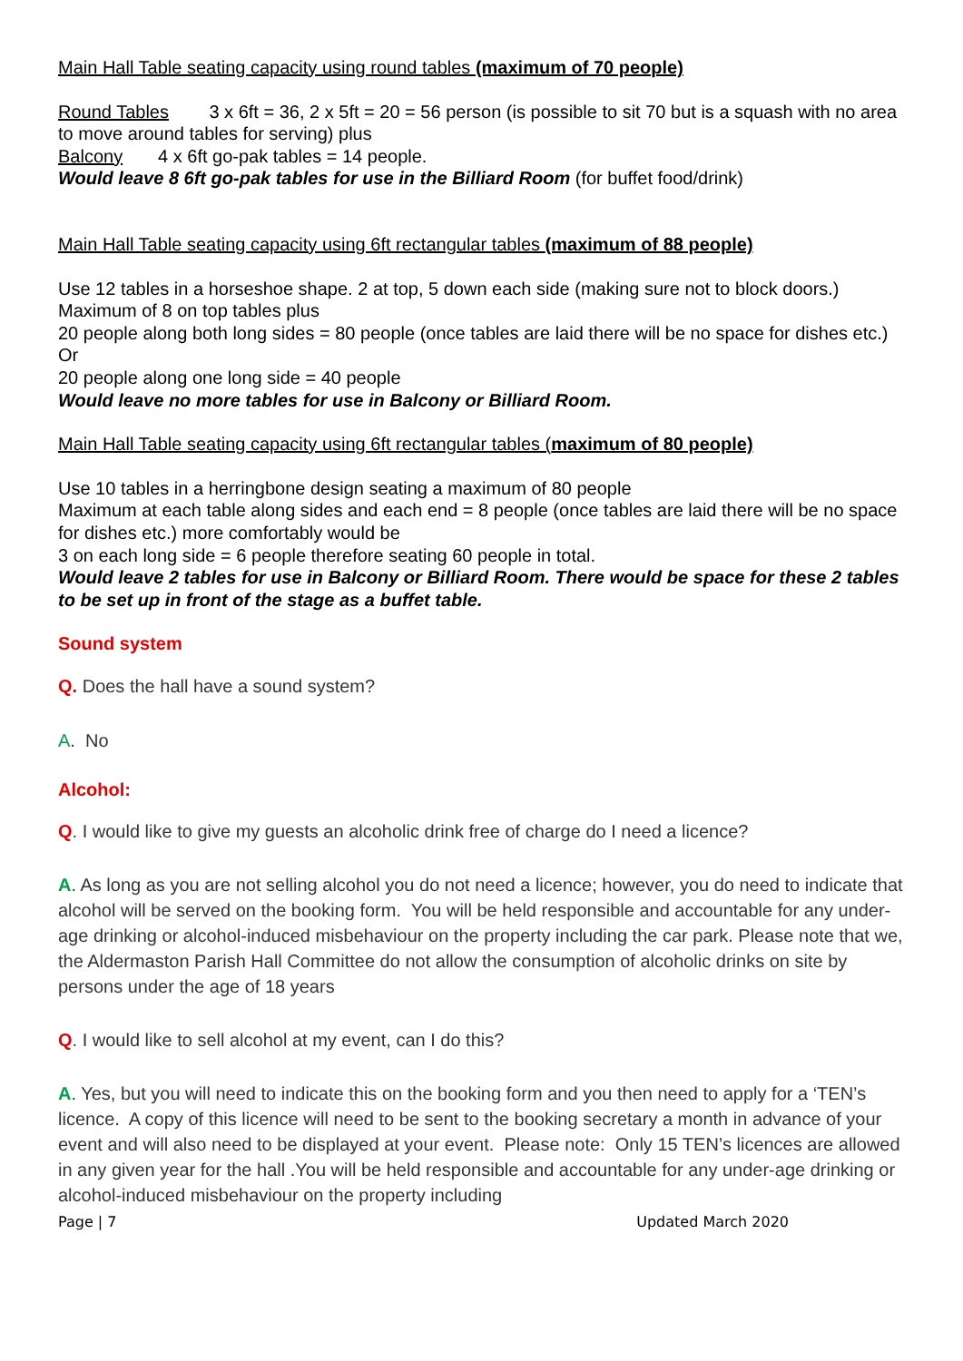Main Hall Table seating capacity using round tables (maximum of 70 people)
Round Tables 3 x 6ft = 36, 2 x 5ft = 20 = 56 person (is possible to sit 70 but is a squash with no area to move around tables for serving) plus
Balcony 4 x 6ft go-pak tables = 14 people.
Would leave 8 6ft go-pak tables for use in the Billiard Room (for buffet food/drink)
Main Hall Table seating capacity using 6ft rectangular tables (maximum of 88 people)
Use 12 tables in a horseshoe shape. 2 at top, 5 down each side (making sure not to block doors.)
Maximum of 8 on top tables plus
20 people along both long sides = 80 people (once tables are laid there will be no space for dishes etc.)
Or
20 people along one long side = 40 people
Would leave no more tables for use in Balcony or Billiard Room.
Main Hall Table seating capacity using 6ft rectangular tables (maximum of 80 people)
Use 10 tables in a herringbone design seating a maximum of 80 people
Maximum at each table along sides and each end = 8 people (once tables are laid there will be no space for dishes etc.) more comfortably would be
3 on each long side = 6 people therefore seating 60 people in total.
Would leave 2 tables for use in Balcony or Billiard Room. There would be space for these 2 tables to be set up in front of the stage as a buffet table.
Sound system
Q. Does the hall have a sound system?
A. No
Alcohol:
Q. I would like to give my guests an alcoholic drink free of charge do I need a licence?
A. As long as you are not selling alcohol you do not need a licence; however, you do need to indicate that alcohol will be served on the booking form. You will be held responsible and accountable for any under-age drinking or alcohol-induced misbehaviour on the property including the car park. Please note that we, the Aldermaston Parish Hall Committee do not allow the consumption of alcoholic drinks on site by persons under the age of 18 years
Q. I would like to sell alcohol at my event, can I do this?
A. Yes, but you will need to indicate this on the booking form and you then need to apply for a ‘TEN’s licence. A copy of this licence will need to be sent to the booking secretary a month in advance of your event and will also need to be displayed at your event. Please note: Only 15 TEN’s licences are allowed in any given year for the hall .You will be held responsible and accountable for any under-age drinking or alcohol-induced misbehaviour on the property including
Page | 7 Updated March 2020